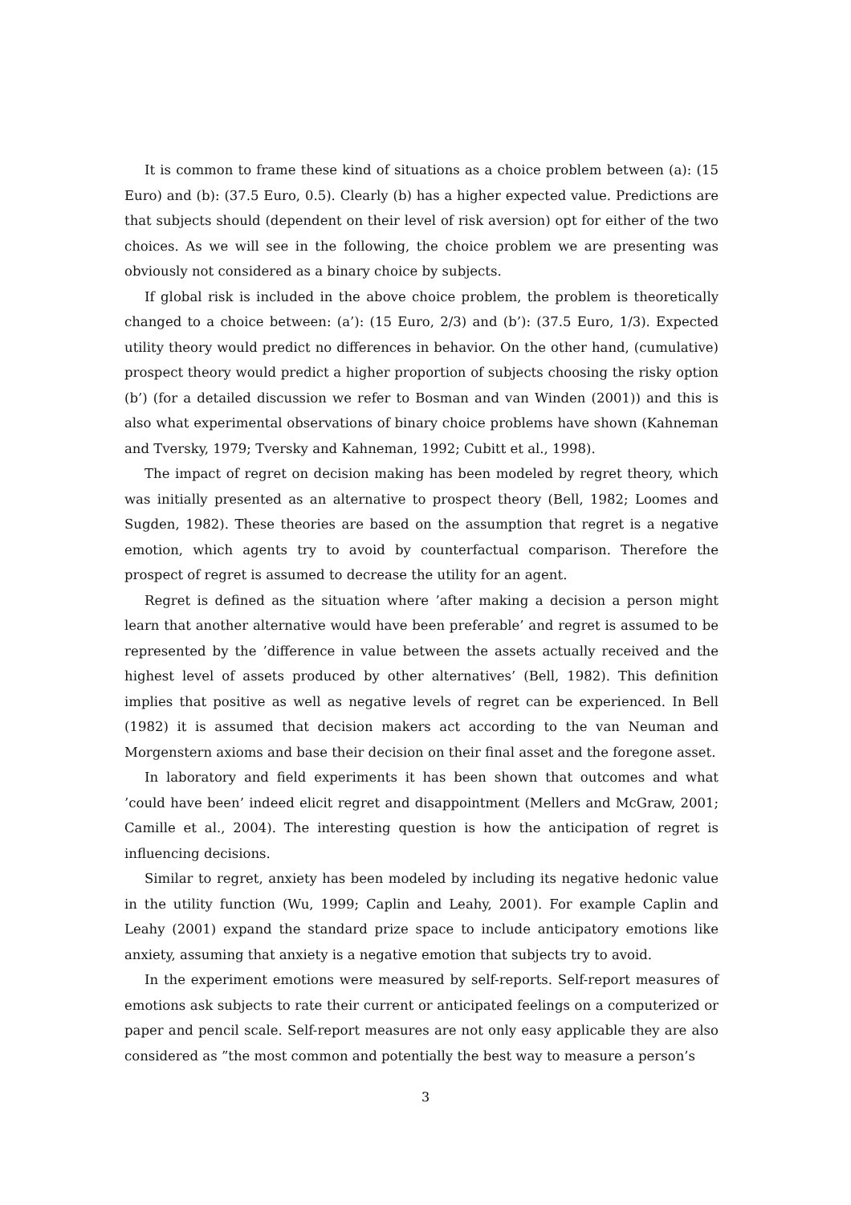It is common to frame these kind of situations as a choice problem between (a): (15 Euro) and (b): (37.5 Euro, 0.5). Clearly (b) has a higher expected value. Predictions are that subjects should (dependent on their level of risk aversion) opt for either of the two choices. As we will see in the following, the choice problem we are presenting was obviously not considered as a binary choice by subjects.
If global risk is included in the above choice problem, the problem is theoretically changed to a choice between: (a’): (15 Euro, 2/3) and (b’): (37.5 Euro, 1/3). Expected utility theory would predict no differences in behavior. On the other hand, (cumulative) prospect theory would predict a higher proportion of subjects choosing the risky option (b’) (for a detailed discussion we refer to Bosman and van Winden (2001)) and this is also what experimental observations of binary choice problems have shown (Kahneman and Tversky, 1979; Tversky and Kahneman, 1992; Cubitt et al., 1998).
The impact of regret on decision making has been modeled by regret theory, which was initially presented as an alternative to prospect theory (Bell, 1982; Loomes and Sugden, 1982). These theories are based on the assumption that regret is a negative emotion, which agents try to avoid by counterfactual comparison. Therefore the prospect of regret is assumed to decrease the utility for an agent.
Regret is defined as the situation where ’after making a decision a person might learn that another alternative would have been preferable’ and regret is assumed to be represented by the ’difference in value between the assets actually received and the highest level of assets produced by other alternatives’ (Bell, 1982). This definition implies that positive as well as negative levels of regret can be experienced. In Bell (1982) it is assumed that decision makers act according to the van Neuman and Morgenstern axioms and base their decision on their final asset and the foregone asset.
In laboratory and field experiments it has been shown that outcomes and what ’could have been’ indeed elicit regret and disappointment (Mellers and McGraw, 2001; Camille et al., 2004). The interesting question is how the anticipation of regret is influencing decisions.
Similar to regret, anxiety has been modeled by including its negative hedonic value in the utility function (Wu, 1999; Caplin and Leahy, 2001). For example Caplin and Leahy (2001) expand the standard prize space to include anticipatory emotions like anxiety, assuming that anxiety is a negative emotion that subjects try to avoid.
In the experiment emotions were measured by self-reports. Self-report measures of emotions ask subjects to rate their current or anticipated feelings on a computerized or paper and pencil scale. Self-report measures are not only easy applicable they are also considered as ”the most common and potentially the best way to measure a person’s
3